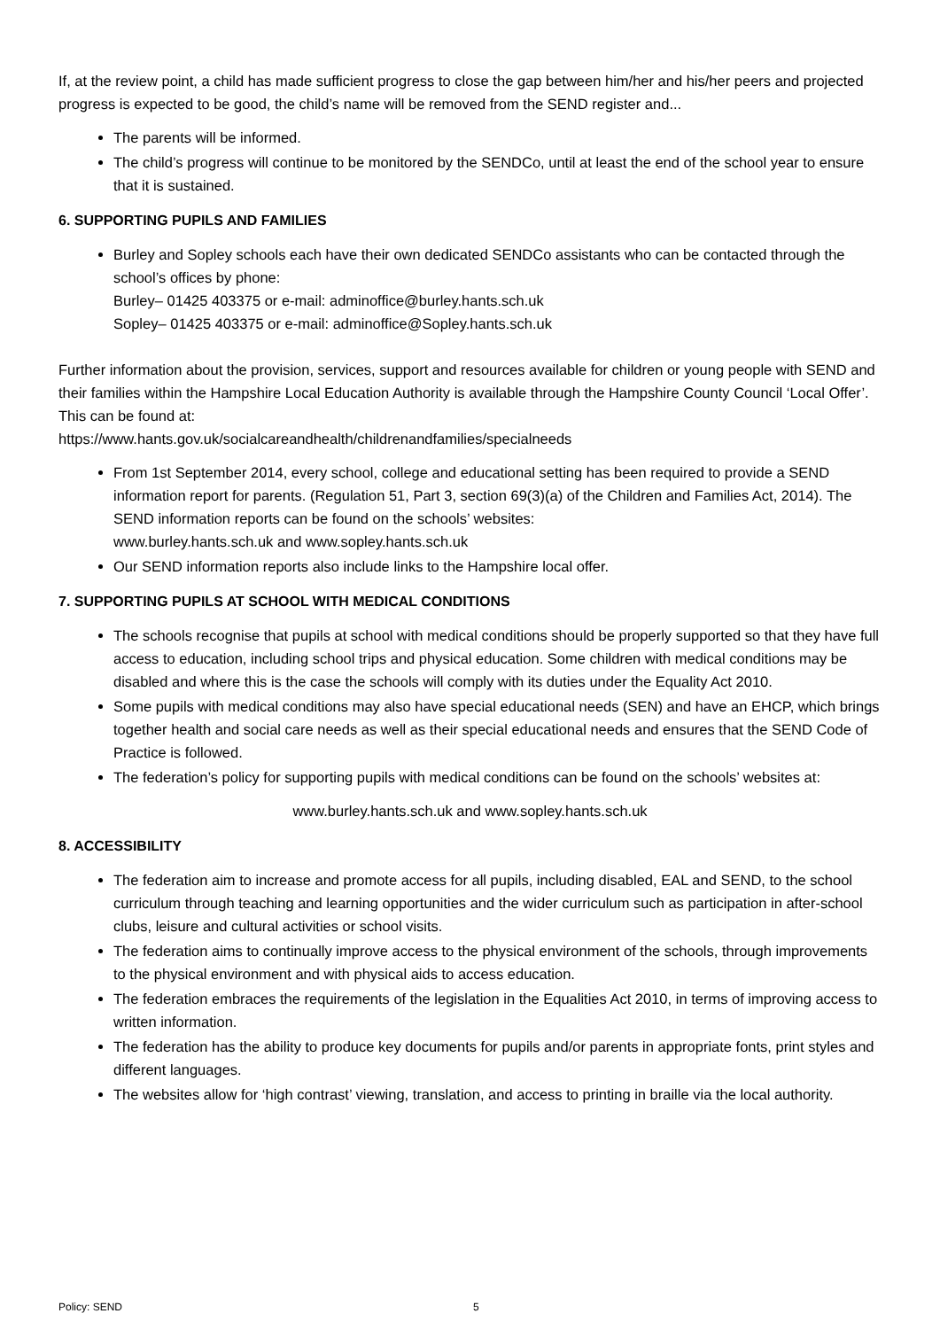If, at the review point, a child has made sufficient progress to close the gap between him/her and his/her peers and projected progress is expected to be good, the child’s name will be removed from the SEND register and...
The parents will be informed.
The child’s progress will continue to be monitored by the SENDCo, until at least the end of the school year to ensure that it is sustained.
6. SUPPORTING PUPILS AND FAMILIES
Burley and Sopley schools each have their own dedicated SENDCo assistants who can be contacted through the school’s offices by phone:
Burley– 01425 403375 or e-mail: adminoffice@burley.hants.sch.uk
Sopley– 01425 403375 or e-mail: adminoffice@Sopley.hants.sch.uk
Further information about the provision, services, support and resources available for children or young people with SEND and their families within the Hampshire Local Education Authority is available through the Hampshire County Council ‘Local Offer’. This can be found at:
https://www.hants.gov.uk/socialcareandhealth/childrenandfamilies/specialneeds
From 1st September 2014, every school, college and educational setting has been required to provide a SEND information report for parents. (Regulation 51, Part 3, section 69(3)(a) of the Children and Families Act, 2014). The SEND information reports can be found on the schools’ websites:
www.burley.hants.sch.uk and www.sopley.hants.sch.uk
Our SEND information reports also include links to the Hampshire local offer.
7. SUPPORTING PUPILS AT SCHOOL WITH MEDICAL CONDITIONS
The schools recognise that pupils at school with medical conditions should be properly supported so that they have full access to education, including school trips and physical education. Some children with medical conditions may be disabled and where this is the case the schools will comply with its duties under the Equality Act 2010.
Some pupils with medical conditions may also have special educational needs (SEN) and have an EHCP, which brings together health and social care needs as well as their special educational needs and ensures that the SEND Code of Practice is followed.
The federation’s policy for supporting pupils with medical conditions can be found on the schools’ websites at:
www.burley.hants.sch.uk and www.sopley.hants.sch.uk
8. ACCESSIBILITY
The federation aim to increase and promote access for all pupils, including disabled, EAL and SEND, to the school curriculum through teaching and learning opportunities and the wider curriculum such as participation in after-school clubs, leisure and cultural activities or school visits.
The federation aims to continually improve access to the physical environment of the schools, through improvements to the physical environment and with physical aids to access education.
The federation embraces the requirements of the legislation in the Equalities Act 2010, in terms of improving access to written information.
The federation has the ability to produce key documents for pupils and/or parents in appropriate fonts, print styles and different languages.
The websites allow for ‘high contrast’ viewing, translation, and access to printing in braille via the local authority.
Policy: SEND 5